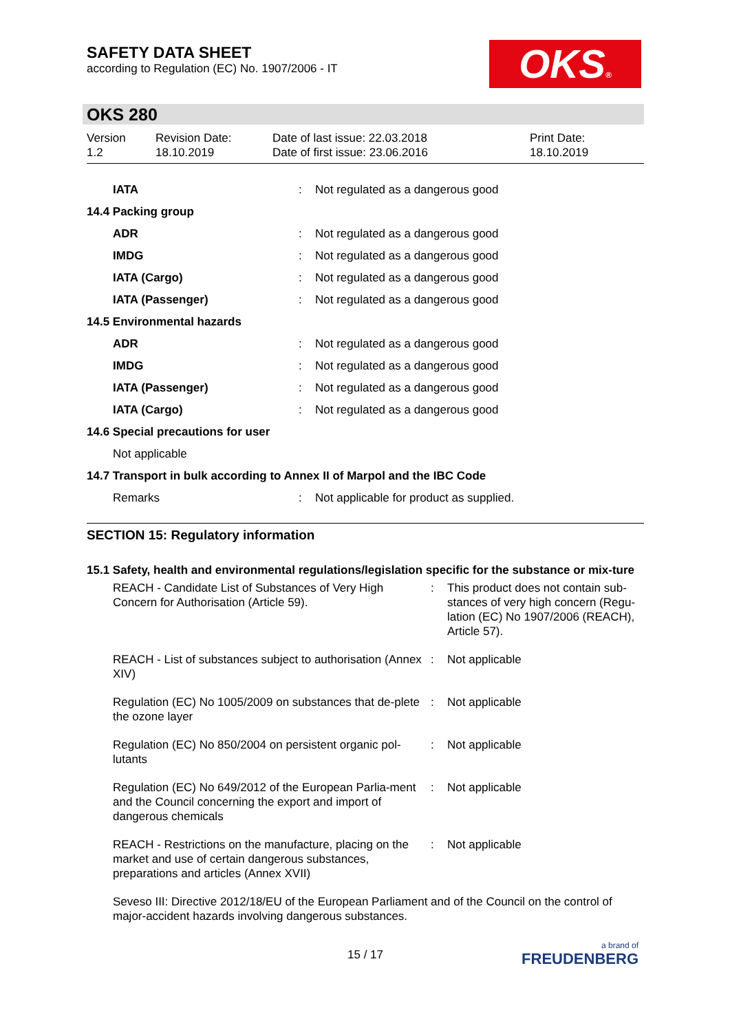SAFETY DATA SHEET
according to Regulation (EC) No. 1907/2006 - IT
OKS®
OKS 280
| Version 1.2 | Revision Date: 18.10.2019 | Date of last issue: 22.03.2018 Date of first issue: 23.06.2016 | Print Date: 18.10.2019 |
| IATA | : | Not regulated as a dangerous good |
| 14.4 Packing group | | |
| ADR | : | Not regulated as a dangerous good |
| IMDG | : | Not regulated as a dangerous good |
| IATA (Cargo) | : | Not regulated as a dangerous good |
| IATA (Passenger) | : | Not regulated as a dangerous good |
| 14.5 Environmental hazards | | |
| ADR | : | Not regulated as a dangerous good |
| IMDG | : | Not regulated as a dangerous good |
| IATA (Passenger) | : | Not regulated as a dangerous good |
| IATA (Cargo) | : | Not regulated as a dangerous good |
| 14.6 Special precautions for user | | |
| Not applicable | | |
| 14.7 Transport in bulk according to Annex II of Marpol and the IBC Code | | |
| Remarks | : | Not applicable for product as supplied. |
SECTION 15: Regulatory information
15.1 Safety, health and environmental regulations/legislation specific for the substance or mix-ture
| REACH - Candidate List of Substances of Very High Concern for Authorisation (Article 59). | : | This product does not contain sub-stances of very high concern (Regu-lation (EC) No 1907/2006 (REACH), Article 57). |
| REACH - List of substances subject to authorisation (Annex XIV) | : | Not applicable |
| Regulation (EC) No 1005/2009 on substances that de-plete the ozone layer | : | Not applicable |
| Regulation (EC) No 850/2004 on persistent organic pol-lutants | : | Not applicable |
| Regulation (EC) No 649/2012 of the European Parlia-ment and the Council concerning the export and import of dangerous chemicals | : | Not applicable |
| REACH - Restrictions on the manufacture, placing on the market and use of certain dangerous substances, preparations and articles (Annex XVII) | : | Not applicable |
Seveso III: Directive 2012/18/EU of the European Parliament and of the Council on the control of major-accident hazards involving dangerous substances.
15 / 17
a brand of
FREUDENBERG